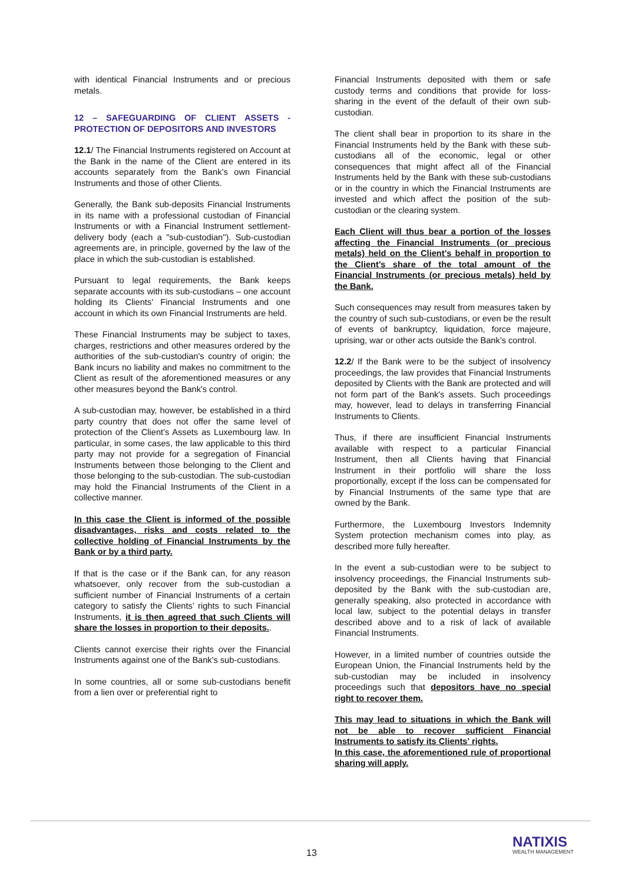with identical Financial Instruments and or precious metals.
12 – SAFEGUARDING OF CLIENT ASSETS - PROTECTION OF DEPOSITORS AND INVESTORS
12.1/ The Financial Instruments registered on Account at the Bank in the name of the Client are entered in its accounts separately from the Bank’s own Financial Instruments and those of other Clients.
Generally, the Bank sub-deposits Financial Instruments in its name with a professional custodian of Financial Instruments or with a Financial Instrument settlement-delivery body (each a "sub-custodian"). Sub-custodian agreements are, in principle, governed by the law of the place in which the sub-custodian is established.
Pursuant to legal requirements, the Bank keeps separate accounts with its sub-custodians – one account holding its Clients' Financial Instruments and one account in which its own Financial Instruments are held.
These Financial Instruments may be subject to taxes, charges, restrictions and other measures ordered by the authorities of the sub-custodian's country of origin; the Bank incurs no liability and makes no commitment to the Client as result of the aforementioned measures or any other measures beyond the Bank's control.
A sub-custodian may, however, be established in a third party country that does not offer the same level of protection of the Client’s Assets as Luxembourg law. In particular, in some cases, the law applicable to this third party may not provide for a segregation of Financial Instruments between those belonging to the Client and those belonging to the sub-custodian. The sub-custodian may hold the Financial Instruments of the Client in a collective manner.
In this case the Client is informed of the possible disadvantages, risks and costs related to the collective holding of Financial Instruments by the Bank or by a third party.
If that is the case or if the Bank can, for any reason whatsoever, only recover from the sub-custodian a sufficient number of Financial Instruments of a certain category to satisfy the Clients’ rights to such Financial Instruments, it is then agreed that such Clients will share the losses in proportion to their deposits..
Clients cannot exercise their rights over the Financial Instruments against one of the Bank's sub-custodians.
In some countries, all or some sub-custodians benefit from a lien over or preferential right to
Financial Instruments deposited with them or safe custody terms and conditions that provide for loss-sharing in the event of the default of their own sub-custodian.
The client shall bear in proportion to its share in the Financial Instruments held by the Bank with these sub-custodians all of the economic, legal or other consequences that might affect all of the Financial Instruments held by the Bank with these sub-custodians or in the country in which the Financial Instruments are invested and which affect the position of the sub-custodian or the clearing system.
Each Client will thus bear a portion of the losses affecting the Financial Instruments (or precious metals) held on the Client’s behalf in proportion to the Client’s share of the total amount of the Financial Instruments (or precious metals) held by the Bank.
Such consequences may result from measures taken by the country of such sub-custodians, or even be the result of events of bankruptcy, liquidation, force majeure, uprising, war or other acts outside the Bank’s control.
12.2/ If the Bank were to be the subject of insolvency proceedings, the law provides that Financial Instruments deposited by Clients with the Bank are protected and will not form part of the Bank's assets. Such proceedings may, however, lead to delays in transferring Financial Instruments to Clients.
Thus, if there are insufficient Financial Instruments available with respect to a particular Financial Instrument, then all Clients having that Financial Instrument in their portfolio will share the loss proportionally, except if the loss can be compensated for by Financial Instruments of the same type that are owned by the Bank.
Furthermore, the Luxembourg Investors Indemnity System protection mechanism comes into play, as described more fully hereafter.
In the event a sub-custodian were to be subject to insolvency proceedings, the Financial Instruments sub-deposited by the Bank with the sub-custodian are, generally speaking, also protected in accordance with local law, subject to the potential delays in transfer described above and to a risk of lack of available Financial Instruments.
However, in a limited number of countries outside the European Union, the Financial Instruments held by the sub-custodian may be included in insolvency proceedings such that depositors have no special right to recover them.
This may lead to situations in which the Bank will not be able to recover sufficient Financial Instruments to satisfy its Clients' rights.
In this case, the aforementioned rule of proportional sharing will apply.
13
NATIXIS
WEALTH MANAGEMENT